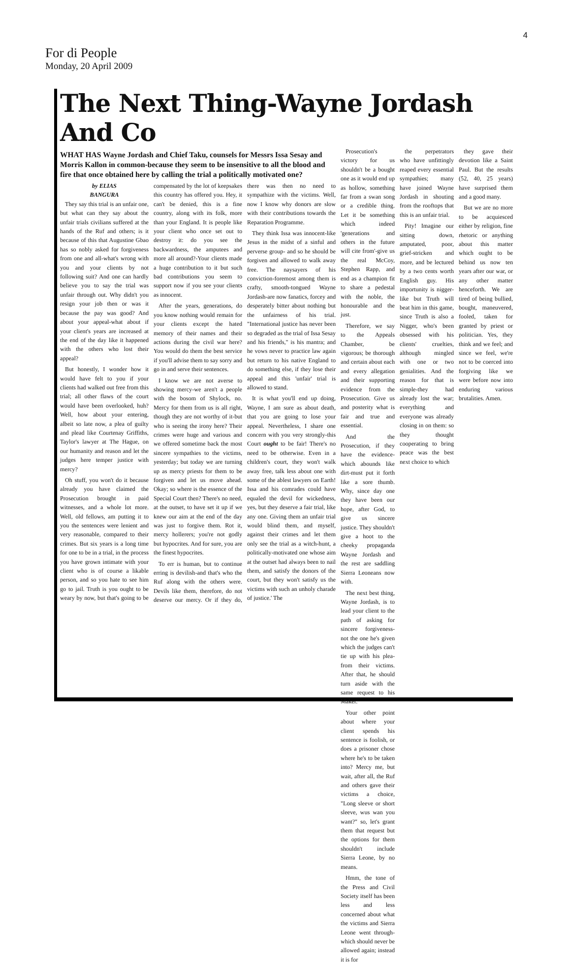4
For di People
Monday, 20 April 2009
The Next Thing-Wayne Jordash And Co
WHAT HAS Wayne Jordash and Chief Taku, counsels for Messrs Issa Sesay and Morris Kallon in common-because they seem to be insensitive to all the blood and fire that once obtained here by calling the trial a politically motivated one?
by ELIAS
BANGURA
They say this trial is an unfair one, but what can they say about the unfair trials civilians suffered at the hands of the Ruf and others; is it because of this that Augustine Gbao has so nobly asked for forgiveness from one and all-what's wrong with you and your clients by not following suit? And one can hardly believe you to say the trial was unfair through out. Why didn't you resign your job then or was it because the pay was good? And about your appeal-what about if your client's years are increased at the end of the day like it happened with the others who lost their appeal?
But honestly, I wonder how it would have felt to you if your clients had walked out free from this trial; all other flaws of the court would have been overlooked, huh? Well, how about your entering, albeit so late now, a plea of guilty and plead like Courtenay Griffiths, Taylor's lawyer at The Hague, on our humanity and reason and let the judges here temper justice with mercy?
Oh stuff, you won't do it because already you have claimed the Prosecution brought in paid witnesses, and a whole lot more. Well, old fellows, am putting it to you the sentences were lenient and very reasonable, compared to their crimes. But six years is a long time for one to be in a trial, in the process you have grown intimate with your client who is of course a likable person, and so you hate to see him go to jail. Truth is you ought to be weary by now, but that's going to be compensated by the lot of keepsakes this country has offered you. Hey, it can't be denied, this is a fine country, along with its folk, more than your England. It is people like your client who once set out to destroy it: do you see the backwardness, the amputees and more all around?-Your clients made a huge contribution to it but such bad contributions you seem to support now if you see your clients as innocent.
After the years, generations, do you know nothing would remain for your clients except the hated memory of their names and their actions during the civil war here? You would do them the best service if you'll advise them to say sorry and go in and serve their sentences.
I know we are not averse to showing mercy-we aren't a people with the bosom of Shylock, no. Mercy for them from us is all right, though they are not worthy of it-but who is seeing the irony here? Their crimes were huge and various and we offered sometime back the most sincere sympathies to the victims, yesterday; but today we are turning up as mercy priests for them to be forgiven and let us move ahead. Okay; so where is the essence of the Special Court then? There's no need, at the outset, to have set it up if we knew our aim at the end of the day was just to forgive them. Rot it, mercy hollerers; you're not godly but hypocrites. And for sure, you are the finest hypocrites.
To err is human, but to continue erring is devilish-and that's who the Ruf along with the others were. Devils like them, therefore, do not deserve our mercy. Or if they do, there was then no need to sympathize with the victims. Well, now I know why donors are slow with their contributions towards the Reparation Programme.
They think Issa was innocent-like Jesus in the midst of a sinful and perverse group- and so he should be forgiven and allowed to walk away free. The naysayers of his conviction-foremost among them is crafty, smooth-tongued Wayne Jordash-are now fanatics, forcey and desperately bitter about nothing but the unfairness of his trial. "International justice has never been so degraded as the trial of Issa Sesay and his friends," is his mantra; and he vows never to practice law again but return to his native England to do something else, if they lose their appeal and this 'unfair' trial is allowed to stand.
It is what you'll end up doing, Wayne, I am sure as about death, that you are going to lose your appeal. Nevertheless, I share one concern with you very strongly-this Court ought to be fair! There's no need to be otherwise. Even in a children's court, they won't walk away free, talk less about one with some of the ablest lawyers on Earth! Issa and his comrades could have equaled the devil for wickedness, yes, but they deserve a fair trial, like any one. Giving them an unfair trial would blind them, and myself, against their crimes and let them only see the trial as a witch-hunt, a politically-motivated one whose aim at the outset had always been to nail them, and satisfy the donors of the court, but they won't satisfy us the victims with such an unholy charade of justice.' The
Prosecution's victory for us shouldn't be a bought one as it would end up as hollow, something far from a swan song or a credible thing. Let it be something which indeed 'generations and others in the future will cite from'-give us the real McCoy, Stephen Rapp, and end as a champion fit to share a pedestal with the noble, the honourable and the just.
Therefore, we say to the Appeals Chamber, be vigorous; be thorough and certain about each and every allegation and their supporting evidence from the Prosecution. Give us and posterity what is fair and true and essential.
And the Prosecution, if they have the evidence-which abounds like dirt-must put it forth like a sore thumb. Why, since day one they have been our hope, after God, to give us sincere justice. They shouldn't give a hoot to the cheeky propaganda Wayne Jordash and the rest are saddling Sierra Leoneans now with.
The next best thing, Wayne Jordash, is to lead your client to the path of asking for sincere forgiveness-not the one he's given which the judges can't tie up with his plea-from their victims. After that, he should turn aside with the same request to his Maker.
Your other point about where your client spends his sentence is foolish, or does a prisoner chose where he's to be taken into? Mercy me, but wait, after all, the Ruf and others gave their victims a choice, "Long sleeve or short sleeve, wus wan you want?" so, let's grant them that request but the options for them shouldn't include Sierra Leone, by no means.
Hmm, the tone of the Press and Civil Society itself has been less and less concerned about what the victims and Sierra Leone went through-which should never be allowed again; instead it is for
the perpetrators who have unfittingly reaped every essential sympathies; many have joined Wayne Jordash in shouting from the rooftops that this is an unfair trial.
Pity! Imagine our sitting down, amputated, poor, grief-stricken and more, and be lectured by a two cents worth English guy. His importunity is nigger-like but Truth will beat him in this game, since Truth is also a Nigger, who's been obsessed with his clients' cruelties, although mingled with one or two genialities. And the reason for that is simple-they had already lost the war; everything and everyone was already closing in on them: so they thought cooperating to bring peace was the best next choice to which
they gave their devotion like a Saint Paul. But the results (52, 40, 25 years) have surprised them and a good many.
But we are no more to be acquiesced either by religion, fine rhetoric or anything about this matter which ought to be behind us now ten years after our war, or any other matter henceforth. We are tired of being bullied, bought, maneuvered, fooled, taken for granted by priest or politician. Yes, they think and we feel; and since we feel, we're not to be coerced into forgiving like we were before now into enduring various brutalities. Amen.